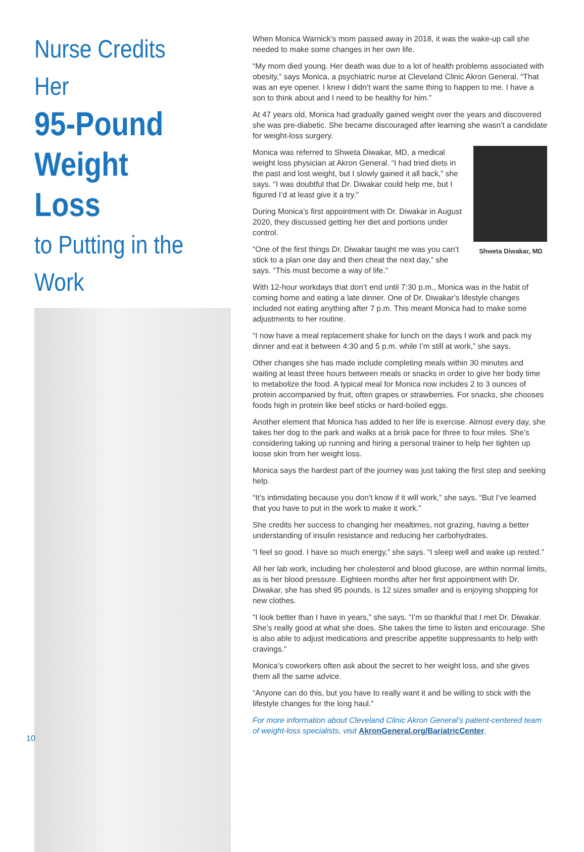Nurse Credits Her
95-Pound
Weight Loss
to Putting in the Work
When Monica Warnick’s mom passed away in 2018, it was the wake-up call she needed to make some changes in her own life.
“My mom died young. Her death was due to a lot of health problems associated with obesity,” says Monica, a psychiatric nurse at Cleveland Clinic Akron General. “That was an eye opener. I knew I didn’t want the same thing to happen to me. I have a son to think about and I need to be healthy for him.”
At 47 years old, Monica had gradually gained weight over the years and discovered she was pre-diabetic. She became discouraged after learning she wasn’t a candidate for weight-loss surgery.
Shweta Diwakar, MD
Monica was referred to Shweta Diwakar, MD, a medical weight loss physician at Akron General. “I had tried diets in the past and lost weight, but I slowly gained it all back,” she says. “I was doubtful that Dr. Diwakar could help me, but I figured I’d at least give it a try.”
During Monica’s first appointment with Dr. Diwakar in August 2020, they discussed getting her diet and portions under control.
“One of the first things Dr. Diwakar taught me was you can’t stick to a plan one day and then cheat the next day,” she says. “This must become a way of life.”
With 12-hour workdays that don’t end until 7:30 p.m., Monica was in the habit of coming home and eating a late dinner. One of Dr. Diwakar’s lifestyle changes included not eating anything after 7 p.m. This meant Monica had to make some adjustments to her routine.
“I now have a meal replacement shake for lunch on the days I work and pack my dinner and eat it between 4:30 and 5 p.m. while I’m still at work,” she says.
Other changes she has made include completing meals within 30 minutes and waiting at least three hours between meals or snacks in order to give her body time to metabolize the food. A typical meal for Monica now includes 2 to 3 ounces of protein accompanied by fruit, often grapes or strawberries. For snacks, she chooses foods high in protein like beef sticks or hard-boiled eggs.
Another element that Monica has added to her life is exercise. Almost every day, she takes her dog to the park and walks at a brisk pace for three to four miles. She’s considering taking up running and hiring a personal trainer to help her tighten up loose skin from her weight loss.
Monica says the hardest part of the journey was just taking the first step and seeking help.
“It’s intimidating because you don’t know if it will work,” she says. “But I’ve learned that you have to put in the work to make it work.”
She credits her success to changing her mealtimes, not grazing, having a better understanding of insulin resistance and reducing her carbohydrates.
“I feel so good. I have so much energy,” she says. “I sleep well and wake up rested.”
All her lab work, including her cholesterol and blood glucose, are within normal limits, as is her blood pressure. Eighteen months after her first appointment with Dr. Diwakar, she has shed 95 pounds, is 12 sizes smaller and is enjoying shopping for new clothes.
“I look better than I have in years,” she says. “I’m so thankful that I met Dr. Diwakar. She’s really good at what she does. She takes the time to listen and encourage. She is also able to adjust medications and prescribe appetite suppressants to help with cravings.”
Monica’s coworkers often ask about the secret to her weight loss, and she gives them all the same advice.
“Anyone can do this, but you have to really want it and be willing to stick with the lifestyle changes for the long haul.”
For more information about Cleveland Clinic Akron General’s patient-centered team of weight-loss specialists, visit AkronGeneral.org/BariatricCenter.
10